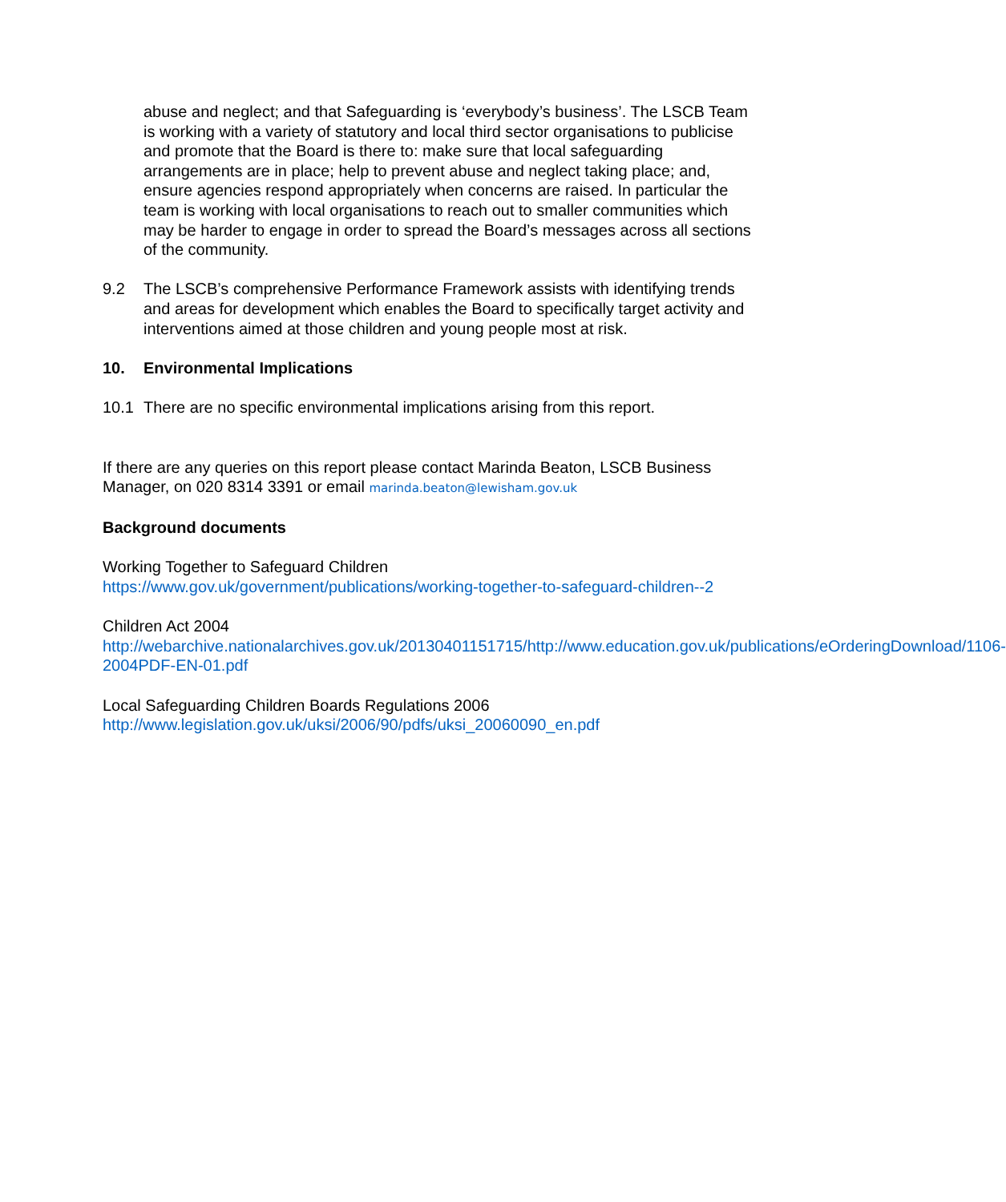abuse and neglect; and that Safeguarding is ‘everybody’s business’. The LSCB Team is working with a variety of statutory and local third sector organisations to publicise and promote that the Board is there to: make sure that local safeguarding arrangements are in place; help to prevent abuse and neglect taking place; and, ensure agencies respond appropriately when concerns are raised. In particular the team is working with local organisations to reach out to smaller communities which may be harder to engage in order to spread the Board’s messages across all sections of the community.
9.2 The LSCB’s comprehensive Performance Framework assists with identifying trends and areas for development which enables the Board to specifically target activity and interventions aimed at those children and young people most at risk.
10. Environmental Implications
10.1 There are no specific environmental implications arising from this report.
If there are any queries on this report please contact Marinda Beaton, LSCB Business Manager, on 020 8314 3391 or email marinda.beaton@lewisham.gov.uk
Background documents
Working Together to Safeguard Children
https://www.gov.uk/government/publications/working-together-to-safeguard-children--2
Children Act 2004
http://webarchive.nationalarchives.gov.uk/20130401151715/http://www.education.gov.uk/publications/eOrderingDownload/1106-2004PDF-EN-01.pdf
Local Safeguarding Children Boards Regulations 2006
http://www.legislation.gov.uk/uksi/2006/90/pdfs/uksi_20060090_en.pdf